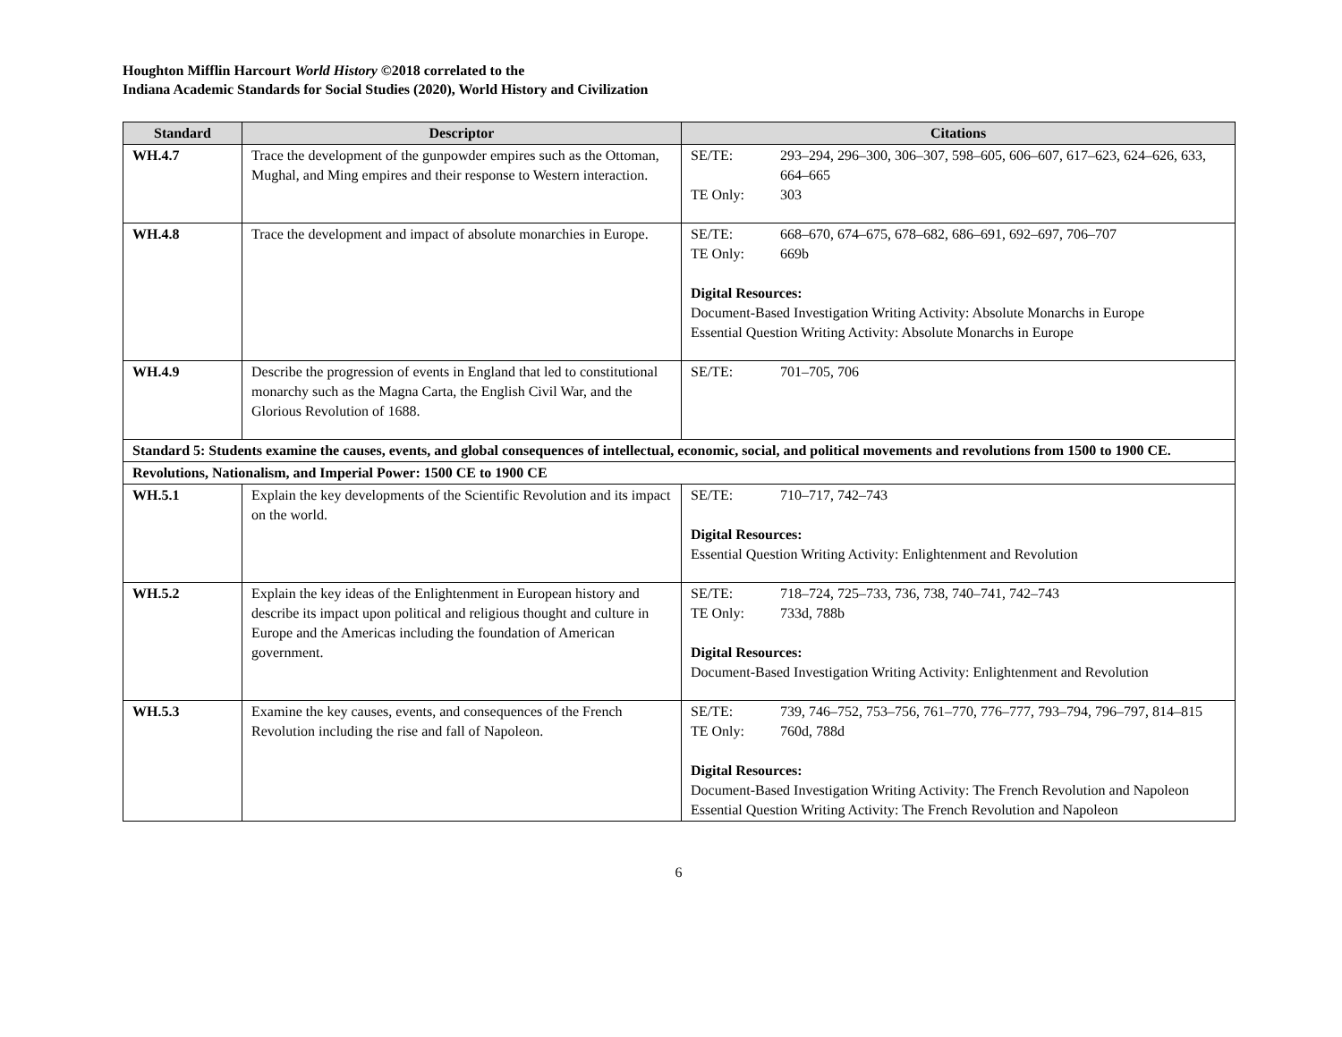Houghton Mifflin Harcourt World History ©2018 correlated to the
Indiana Academic Standards for Social Studies (2020), World History and Civilization
| Standard | Descriptor | Citations |
| --- | --- | --- |
| WH.4.7 | Trace the development of the gunpowder empires such as the Ottoman, Mughal, and Ming empires and their response to Western interaction. | SE/TE: 293–294, 296–300, 306–307, 598–605, 606–607, 617–623, 624–626, 633, 664–665 TE Only: 303 |
| WH.4.8 | Trace the development and impact of absolute monarchies in Europe. | SE/TE: 668–670, 674–675, 678–682, 686–691, 692–697, 706–707 TE Only: 669b Digital Resources: Document-Based Investigation Writing Activity: Absolute Monarchs in Europe Essential Question Writing Activity: Absolute Monarchs in Europe |
| WH.4.9 | Describe the progression of events in England that led to constitutional monarchy such as the Magna Carta, the English Civil War, and the Glorious Revolution of 1688. | SE/TE: 701–705, 706 |
| Standard 5: Students examine the causes, events, and global consequences of intellectual, economic, social, and political movements and revolutions from 1500 to 1900 CE. | | |
| Revolutions, Nationalism, and Imperial Power: 1500 CE to 1900 CE | | |
| WH.5.1 | Explain the key developments of the Scientific Revolution and its impact on the world. | SE/TE: 710–717, 742–743 Digital Resources: Essential Question Writing Activity: Enlightenment and Revolution |
| WH.5.2 | Explain the key ideas of the Enlightenment in European history and describe its impact upon political and religious thought and culture in Europe and the Americas including the foundation of American government. | SE/TE: 718–724, 725–733, 736, 738, 740–741, 742–743 TE Only: 733d, 788b Digital Resources: Document-Based Investigation Writing Activity: Enlightenment and Revolution |
| WH.5.3 | Examine the key causes, events, and consequences of the French Revolution including the rise and fall of Napoleon. | SE/TE: 739, 746–752, 753–756, 761–770, 776–777, 793–794, 796–797, 814–815 TE Only: 760d, 788d Digital Resources: Document-Based Investigation Writing Activity: The French Revolution and Napoleon Essential Question Writing Activity: The French Revolution and Napoleon |
6